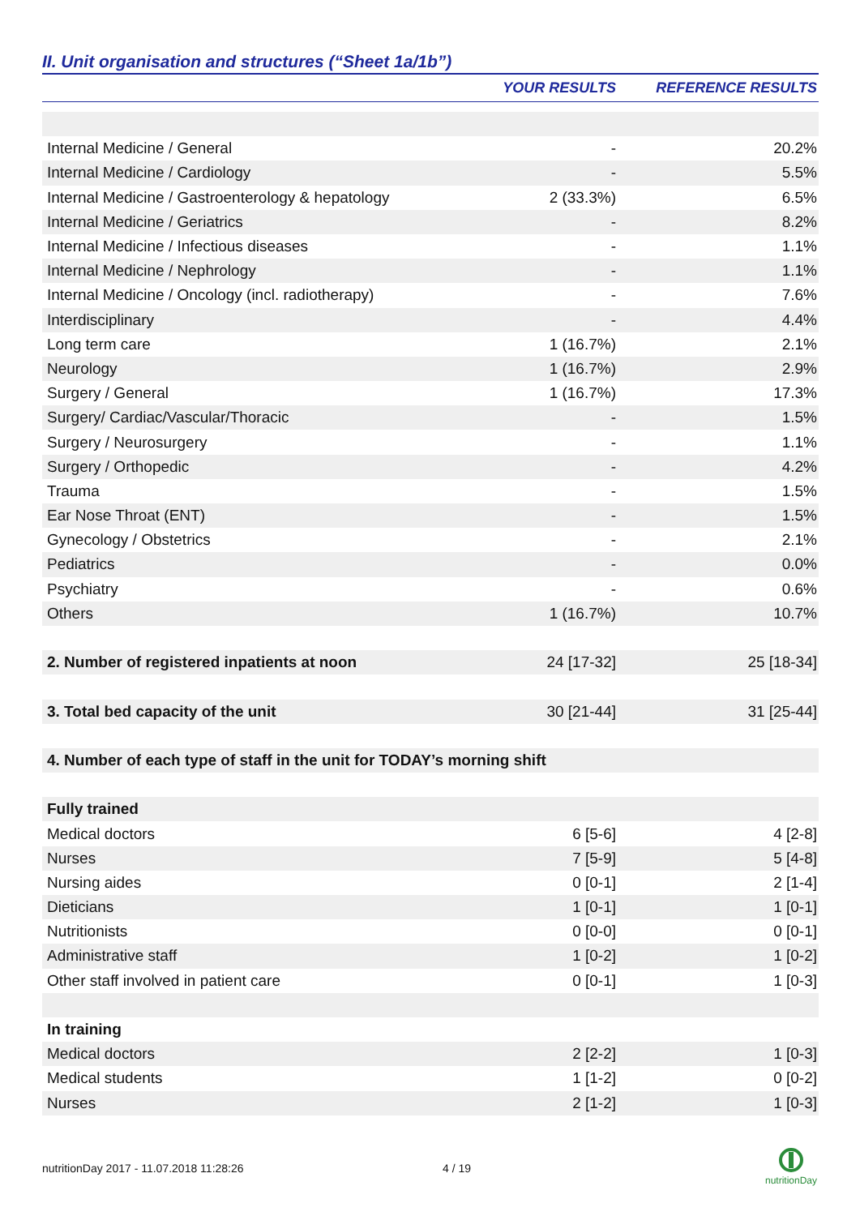II. Unit organisation and structures (“Sheet 1a/1b”)
| | YOUR RESULTS | REFERENCE RESULTS |
| --- | --- | --- |
| Internal Medicine / General | - | 20.2% |
| Internal Medicine / Cardiology | - | 5.5% |
| Internal Medicine / Gastroenterology & hepatology | 2 (33.3%) | 6.5% |
| Internal Medicine / Geriatrics | - | 8.2% |
| Internal Medicine / Infectious diseases | - | 1.1% |
| Internal Medicine / Nephrology | - | 1.1% |
| Internal Medicine / Oncology (incl. radiotherapy) | - | 7.6% |
| Interdisciplinary | - | 4.4% |
| Long term care | 1 (16.7%) | 2.1% |
| Neurology | 1 (16.7%) | 2.9% |
| Surgery / General | 1 (16.7%) | 17.3% |
| Surgery/ Cardiac/Vascular/Thoracic | - | 1.5% |
| Surgery / Neurosurgery | - | 1.1% |
| Surgery / Orthopedic | - | 4.2% |
| Trauma | - | 1.5% |
| Ear Nose Throat (ENT) | - | 1.5% |
| Gynecology / Obstetrics | - | 2.1% |
| Pediatrics | - | 0.0% |
| Psychiatry | - | 0.6% |
| Others | 1 (16.7%) | 10.7% |
| 2. Number of registered inpatients at noon | 24 [17-32] | 25 [18-34] |
| 3. Total bed capacity of the unit | 30 [21-44] | 31 [25-44] |
| 4. Number of each type of staff in the unit for TODAY’s morning shift | | |
| Fully trained | | |
| Medical doctors | 6 [5-6] | 4 [2-8] |
| Nurses | 7 [5-9] | 5 [4-8] |
| Nursing aides | 0 [0-1] | 2 [1-4] |
| Dieticians | 1 [0-1] | 1 [0-1] |
| Nutritionists | 0 [0-0] | 0 [0-1] |
| Administrative staff | 1 [0-2] | 1 [0-2] |
| Other staff involved in patient care | 0 [0-1] | 1 [0-3] |
| In training | | |
| Medical doctors | 2 [2-2] | 1 [0-3] |
| Medical students | 1 [1-2] | 0 [0-2] |
| Nurses | 2 [1-2] | 1 [0-3] |
nutritionDay 2017 - 11.07.2018 11:28:26
4 / 19
nutritionDay